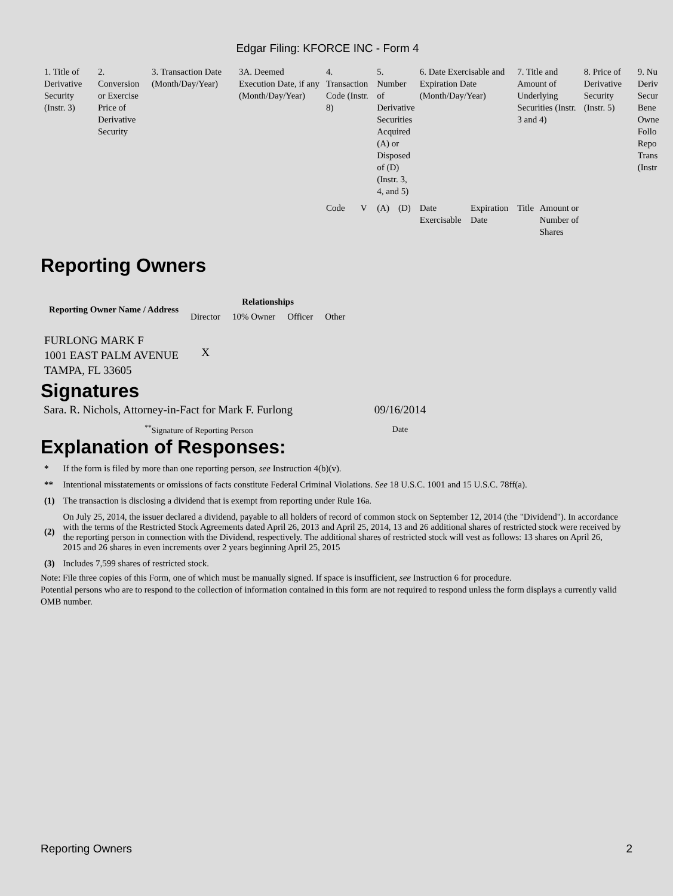Edgar Filing: KFORCE INC - Form 4
| 1. Title of Derivative Security (Instr. 3) | 2. Conversion or Exercise Price of Derivative Security | 3. Transaction Date (Month/Day/Year) | 3A. Deemed Execution Date, if any (Month/Day/Year) | 4. Transaction Code (Instr. 8) | | 5. Number of Derivative Securities Acquired (A) or Disposed of (D) (Instr. 3, 4, and 5) | | 6. Date Exercisable and Expiration Date (Month/Day/Year) | | 7. Title and Amount of Underlying Securities (Instr. 3 and 4) | | 8. Price of Derivative Security (Instr. 5) | 9. Nu Deriv Secur Bene Owne Follo Repo Trans (Instr |
| | | | | Code | V | (A) | (D) | Date Exercisable | Expiration Date | Title | Amount or Number of Shares | | |
Reporting Owners
| Reporting Owner Name / Address | Relationships | | | |
| --- | --- | --- | --- | --- |
| | Director | 10% Owner | Officer | Other |
| FURLONG MARK F 1001 EAST PALM AVENUE TAMPA, FL 33605 | X | | | |
Signatures
| Sara. R. Nichols, Attorney-in-Fact for Mark F. Furlong | 09/16/2014 |
| <sup>**</sup> Signature of Reporting Person | Date |
Explanation of Responses:
| * | If the form is filed by more than one reporting person, see Instruction 4(b)(v). |
| ** | Intentional misstatements or omissions of facts constitute Federal Criminal Violations. See 18 U.S.C. 1001 and 15 U.S.C. 78ff(a). |
| (1) | The transaction is disclosing a dividend that is exempt from reporting under Rule 16a. |
| (2) | On July 25, 2014, the issuer declared a dividend, payable to all holders of record of common stock on September 12, 2014 (the "Dividend"). In accordance with the terms of the Restricted Stock Agreements dated April 26, 2013 and April 25, 2014, 13 and 26 additional shares of restricted stock were received by the reporting person in connection with the Dividend, respectively. The additional shares of restricted stock will vest as follows: 13 shares on April 26, 2015 and 26 shares in even increments over 2 years beginning April 25, 2015 |
| (3) | Includes 7,599 shares of restricted stock. |
Note: File three copies of this Form, one of which must be manually signed. If space is insufficient, see Instruction 6 for procedure.
Potential persons who are to respond to the collection of information contained in this form are not required to respond unless the form displays a currently valid OMB number.
Reporting Owners 2